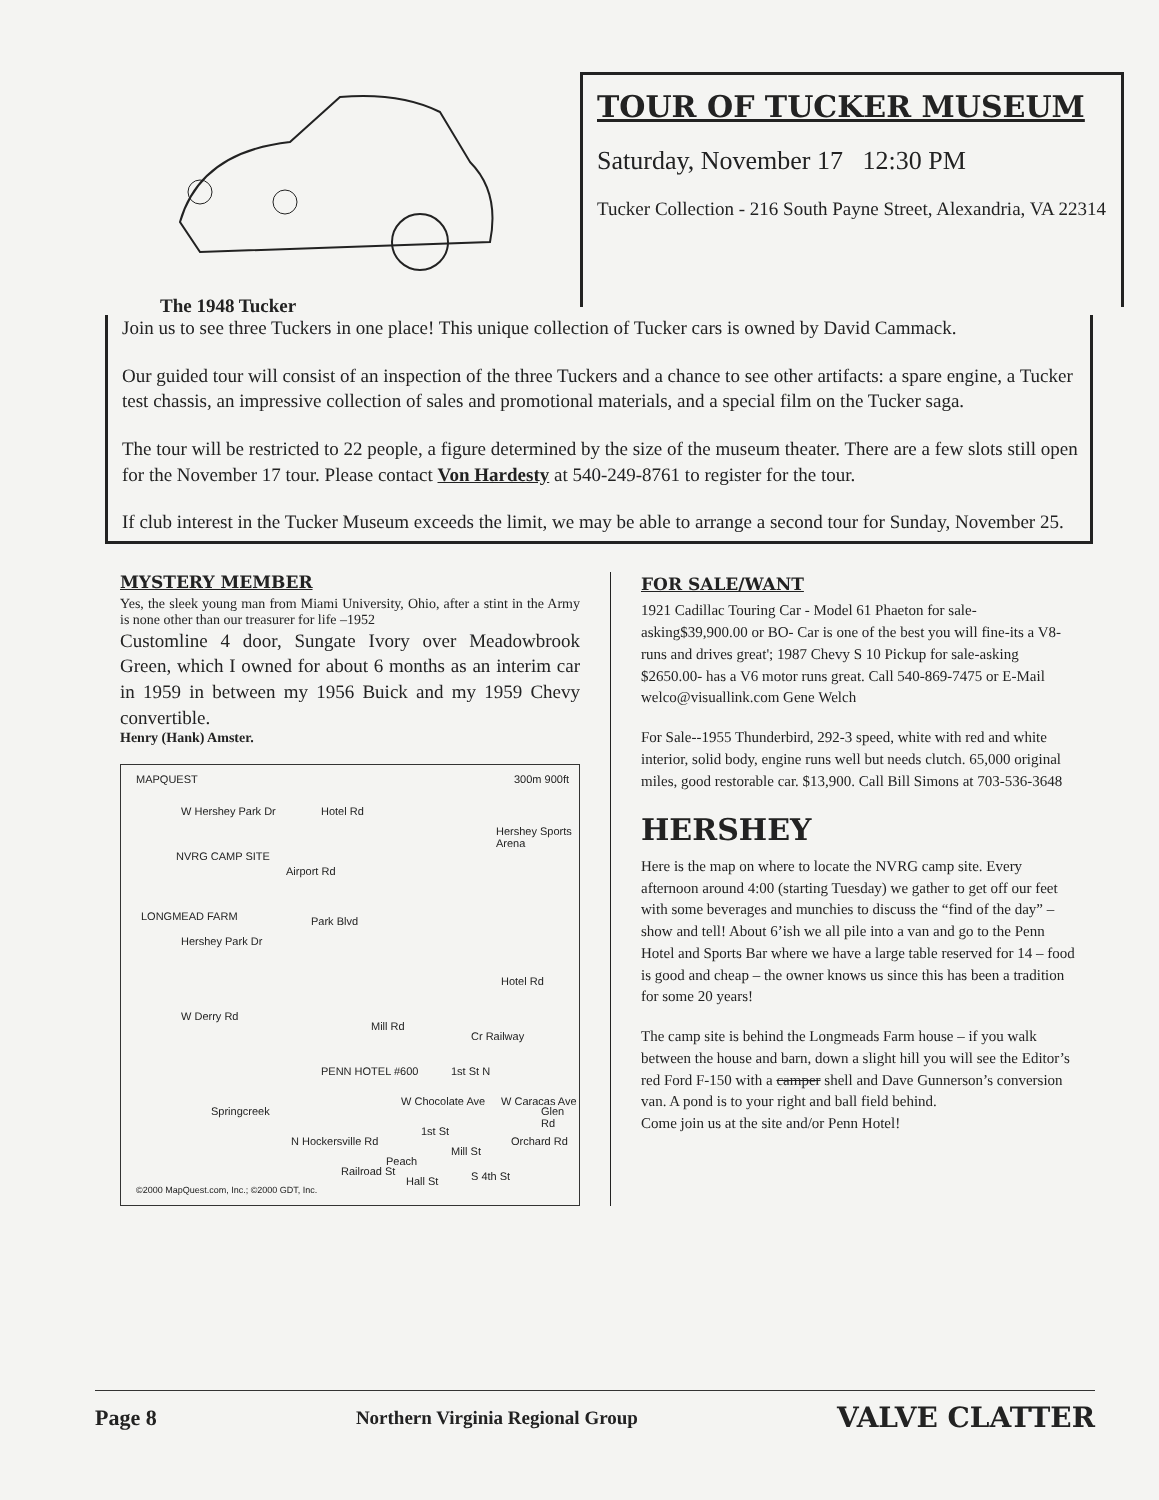The 1948 Tucker
TOUR OF TUCKER MUSEUM
Saturday, November 17 12:30 PM
Tucker Collection - 216 South Payne Street, Alexandria, VA 22314
Join us to see three Tuckers in one place! This unique collection of Tucker cars is owned by David Cammack.
Our guided tour will consist of an inspection of the three Tuckers and a chance to see other artifacts: a spare engine, a Tucker test chassis, an impressive collection of sales and promotional materials, and a special film on the Tucker saga.
The tour will be restricted to 22 people, a figure determined by the size of the museum theater. There are a few slots still open for the November 17 tour. Please contact Von Hardesty at 540-249-8761 to register for the tour.
If club interest in the Tucker Museum exceeds the limit, we may be able to arrange a second tour for Sunday, November 25.
MYSTERY MEMBER
Yes, the sleek young man from Miami University, Ohio, after a stint in the Army is none other than our treasurer for life –1952
Customline 4 door, Sungate Ivory over Meadowbrook Green, which I owned for about 6 months as an interim car in 1959 in between my 1956 Buick and my 1959 Chevy convertible.
Henry (Hank) Amster.
MAPQUEST 300m 900ft
W Hershey Park Dr Hotel Rd
Hershey Sports Arena
NVRG CAMP SITE
Airport Rd
LONGMEAD FARM
Hershey Park Dr
Park Blvd
Hotel Rd
W Derry Rd
Mill Rd
Cr Railway
PENN HOTEL #600 1st St N
Springcreek
W Chocolate Ave W Caracas Ave
N Hockersville Rd
1st St
Mill St
Orchard Rd
Glen Rd
Railroad St
Peach
Hall St S 4th St
©2000 MapQuest.com, Inc.; ©2000 GDT, Inc.
FOR SALE/WANT
1921 Cadillac Touring Car - Model 61 Phaeton for sale-asking$39,900.00 or BO- Car is one of the best you will fine-its a V8- runs and drives great'; 1987 Chevy S 10 Pickup for sale-asking $2650.00- has a V6 motor runs great. Call 540-869-7475 or E-Mail welco@visuallink.com Gene Welch
For Sale--1955 Thunderbird, 292-3 speed, white with red and white interior, solid body, engine runs well but needs clutch. 65,000 original miles, good restorable car. $13,900. Call Bill Simons at 703-536-3648
HERSHEY
Here is the map on where to locate the NVRG camp site. Every afternoon around 4:00 (starting Tuesday) we gather to get off our feet with some beverages and munchies to discuss the “find of the day” – show and tell! About 6’ish we all pile into a van and go to the Penn Hotel and Sports Bar where we have a large table reserved for 14 – food is good and cheap – the owner knows us since this has been a tradition for some 20 years!
The camp site is behind the Longmeads Farm house – if you walk between the house and barn, down a slight hill you will see the Editor’s red Ford F-150 with a camper shell and Dave Gunnerson’s conversion van. A pond is to your right and ball field behind.
Come join us at the site and/or Penn Hotel!
Page 8 Northern Virginia Regional Group VALVE CLATTER